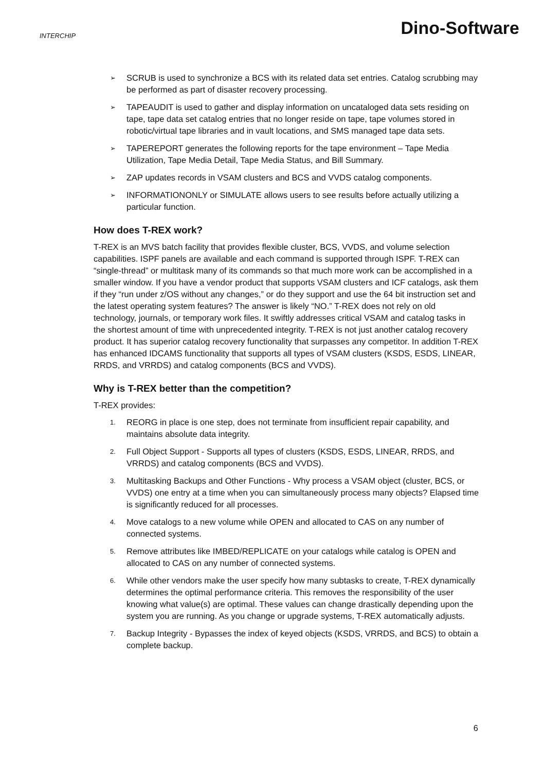INTERCHIP
Dino-Software
➢ SCRUB is used to synchronize a BCS with its related data set entries. Catalog scrubbing may be performed as part of disaster recovery processing.
➢ TAPEAUDIT is used to gather and display information on uncataloged data sets residing on tape, tape data set catalog entries that no longer reside on tape, tape volumes stored in robotic/virtual tape libraries and in vault locations, and SMS managed tape data sets.
➢ TAPEREPORT generates the following reports for the tape environment – Tape Media Utilization, Tape Media Detail, Tape Media Status, and Bill Summary.
➢ ZAP updates records in VSAM clusters and BCS and VVDS catalog components.
➢ INFORMATIONONLY or SIMULATE allows users to see results before actually utilizing a particular function.
How does T-REX work?
T-REX is an MVS batch facility that provides flexible cluster, BCS, VVDS, and volume selection capabilities. ISPF panels are available and each command is supported through ISPF. T-REX can “single-thread” or multitask many of its commands so that much more work can be accomplished in a smaller window. If you have a vendor product that supports VSAM clusters and ICF catalogs, ask them if they “run under z/OS without any changes,” or do they support and use the 64 bit instruction set and the latest operating system features? The answer is likely “NO.” T-REX does not rely on old technology, journals, or temporary work files. It swiftly addresses critical VSAM and catalog tasks in the shortest amount of time with unprecedented integrity. T-REX is not just another catalog recovery product. It has superior catalog recovery functionality that surpasses any competitor. In addition T-REX has enhanced IDCAMS functionality that supports all types of VSAM clusters (KSDS, ESDS, LINEAR, RRDS, and VRRDS) and catalog components (BCS and VVDS).
Why is T-REX better than the competition?
T-REX provides:
1. REORG in place is one step, does not terminate from insufficient repair capability, and maintains absolute data integrity.
2. Full Object Support - Supports all types of clusters (KSDS, ESDS, LINEAR, RRDS, and VRRDS) and catalog components (BCS and VVDS).
3. Multitasking Backups and Other Functions - Why process a VSAM object (cluster, BCS, or VVDS) one entry at a time when you can simultaneously process many objects? Elapsed time is significantly reduced for all processes.
4. Move catalogs to a new volume while OPEN and allocated to CAS on any number of connected systems.
5. Remove attributes like IMBED/REPLICATE on your catalogs while catalog is OPEN and allocated to CAS on any number of connected systems.
6. While other vendors make the user specify how many subtasks to create, T-REX dynamically determines the optimal performance criteria. This removes the responsibility of the user knowing what value(s) are optimal. These values can change drastically depending upon the system you are running. As you change or upgrade systems, T-REX automatically adjusts.
7. Backup Integrity - Bypasses the index of keyed objects (KSDS, VRRDS, and BCS) to obtain a complete backup.
6